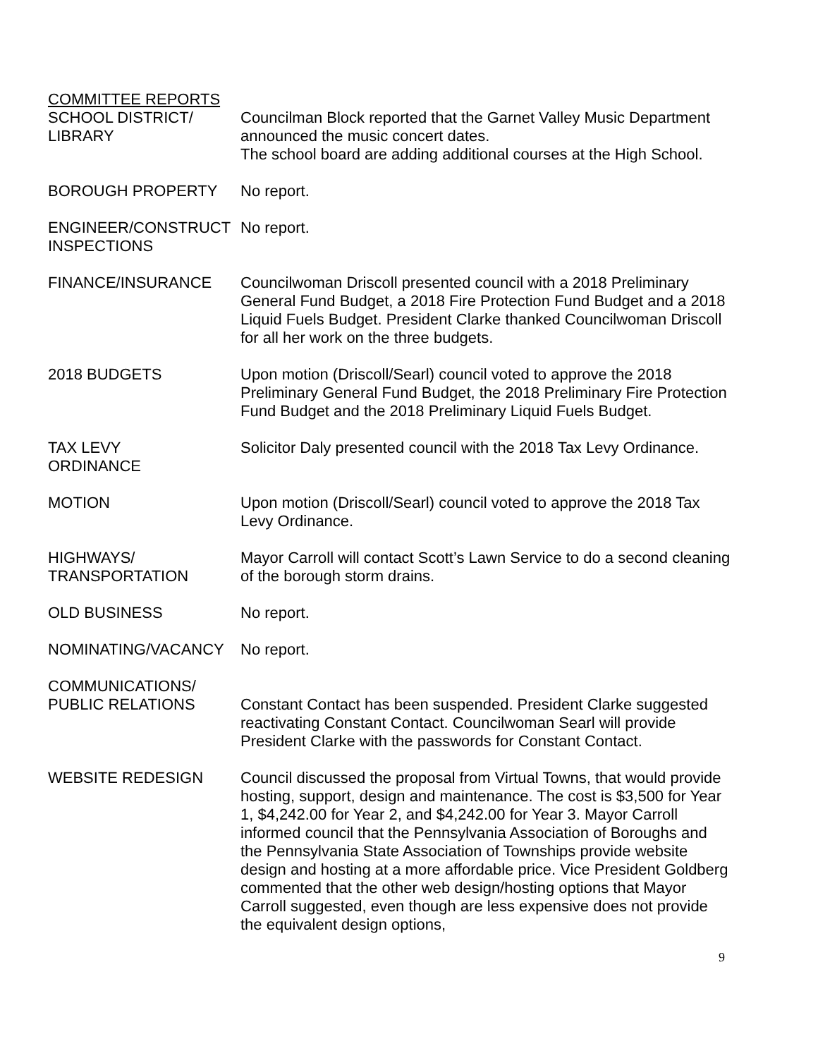COMMITTEE REPORTS
SCHOOL DISTRICT/
LIBRARY
Councilman Block reported that the Garnet Valley Music Department announced the music concert dates.
The school board are adding additional courses at the High School.
BOROUGH PROPERTY No report.
ENGINEER/CONSTRUCT INSPECTIONS
No report.
FINANCE/INSURANCE Councilwoman Driscoll presented council with a 2018 Preliminary General Fund Budget, a 2018 Fire Protection Fund Budget and a 2018 Liquid Fuels Budget. President Clarke thanked Councilwoman Driscoll for all her work on the three budgets.
2018 BUDGETS Upon motion (Driscoll/Searl) council voted to approve the 2018 Preliminary General Fund Budget, the 2018 Preliminary Fire Protection Fund Budget and the 2018 Preliminary Liquid Fuels Budget.
TAX LEVY
ORDINANCE
Solicitor Daly presented council with the 2018 Tax Levy Ordinance.
MOTION Upon motion (Driscoll/Searl) council voted to approve the 2018 Tax Levy Ordinance.
HIGHWAYS/
TRANSPORTATION
Mayor Carroll will contact Scott’s Lawn Service to do a second cleaning of the borough storm drains.
OLD BUSINESS No report.
NOMINATING/VACANCY No report.
COMMUNICATIONS/
PUBLIC RELATIONS
Constant Contact has been suspended. President Clarke suggested reactivating Constant Contact. Councilwoman Searl will provide President Clarke with the passwords for Constant Contact.
WEBSITE REDESIGN Council discussed the proposal from Virtual Towns, that would provide hosting, support, design and maintenance. The cost is $3,500 for Year 1, $4,242.00 for Year 2, and $4,242.00 for Year 3. Mayor Carroll informed council that the Pennsylvania Association of Boroughs and the Pennsylvania State Association of Townships provide website design and hosting at a more affordable price. Vice President Goldberg commented that the other web design/hosting options that Mayor Carroll suggested, even though are less expensive does not provide the equivalent design options,
9